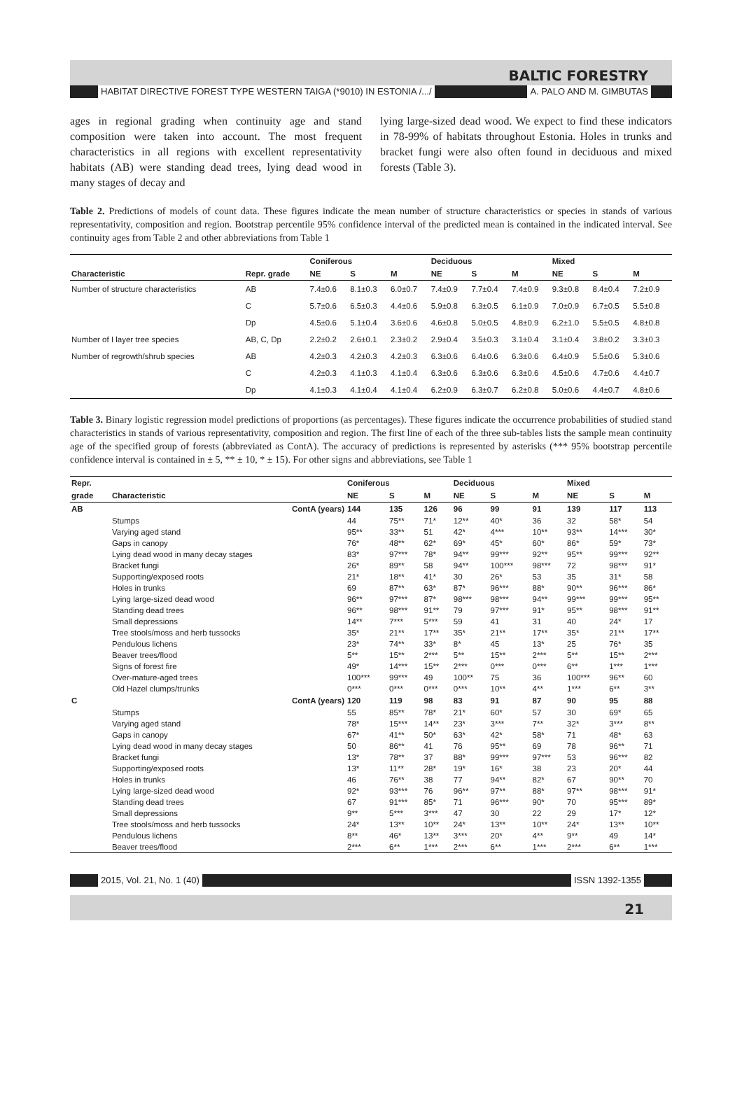BALTIC FORESTRY
HABITAT DIRECTIVE FOREST TYPE WESTERN TAIGA (*9010) IN ESTONIA /.../ A. PALO AND M. GIMBUTAS
ages in regional grading when continuity age and stand composition were taken into account. The most frequent characteristics in all regions with excellent representativity habitats (AB) were standing dead trees, lying dead wood in many stages of decay and
lying large-sized dead wood. We expect to find these indicators in 78-99% of habitats throughout Estonia. Holes in trunks and bracket fungi were also often found in deciduous and mixed forests (Table 3).
Table 2. Predictions of models of count data. These figures indicate the mean number of structure characteristics or species in stands of various representativity, composition and region. Bootstrap percentile 95% confidence interval of the predicted mean is contained in the indicated interval. See continuity ages from Table 2 and other abbreviations from Table 1
| | | Coniferous | | | Deciduous | | | Mixed | | |
| --- | --- | --- | --- | --- | --- | --- | --- | --- | --- | --- |
| Characteristic | Repr. grade | NE | S | M | NE | S | M | NE | S | M |
| Number of structure characteristics | AB | 7.4±0.6 | 8.1±0.3 | 6.0±0.7 | 7.4±0.9 | 7.7±0.4 | 7.4±0.9 | 9.3±0.8 | 8.4±0.4 | 7.2±0.9 |
| | C | 5.7±0.6 | 6.5±0.3 | 4.4±0.6 | 5.9±0.8 | 6.3±0.5 | 6.1±0.9 | 7.0±0.9 | 6.7±0.5 | 5.5±0.8 |
| | Dp | 4.5±0.6 | 5.1±0.4 | 3.6±0.6 | 4.6±0.8 | 5.0±0.5 | 4.8±0.9 | 6.2±1.0 | 5.5±0.5 | 4.8±0.8 |
| Number of I layer tree species | AB, C, Dp | 2.2±0.2 | 2.6±0.1 | 2.3±0.2 | 2.9±0.4 | 3.5±0.3 | 3.1±0.4 | 3.1±0.4 | 3.8±0.2 | 3.3±0.3 |
| Number of regrowth/shrub species | AB | 4.2±0.3 | 4.2±0.3 | 4.2±0.3 | 6.3±0.6 | 6.4±0.6 | 6.3±0.6 | 6.4±0.9 | 5.5±0.6 | 5.3±0.6 |
| | C | 4.2±0.3 | 4.1±0.3 | 4.1±0.4 | 6.3±0.6 | 6.3±0.6 | 6.3±0.6 | 4.5±0.6 | 4.7±0.6 | 4.4±0.7 |
| | Dp | 4.1±0.3 | 4.1±0.4 | 4.1±0.4 | 6.2±0.9 | 6.3±0.7 | 6.2±0.8 | 5.0±0.6 | 4.4±0.7 | 4.8±0.6 |
Table 3. Binary logistic regression model predictions of proportions (as percentages). These figures indicate the occurrence probabilities of studied stand characteristics in stands of various representativity, composition and region. The first line of each of the three sub-tables lists the sample mean continuity age of the specified group of forests (abbreviated as ContA). The accuracy of predictions is represented by asterisks (*** 95% bootstrap percentile confidence interval is contained in ± 5, ** ± 10, * ± 15). For other signs and abbreviations, see Table 1
| Repr. | | Coniferous | | | Deciduous | | | Mixed | | |
| --- | --- | --- | --- | --- | --- | --- | --- | --- | --- | --- |
| grade | Characteristic | NE | S | M | NE | S | M | NE | S | M |
| AB | ContA (years) | 144 | 135 | 126 | 96 | 99 | 91 | 139 | 117 | 113 |
| | Stumps | 44 | 75** | 71* | 12** | 40* | 36 | 32 | 58* | 54 |
| | Varying aged stand | 95** | 33** | 51 | 42* | 4*** | 10** | 93** | 14*** | 30* |
| | Gaps in canopy | 76* | 48** | 62* | 69* | 45* | 60* | 86* | 59* | 73* |
| | Lying dead wood in many decay stages | 83* | 97*** | 78* | 94** | 99*** | 92** | 95** | 99*** | 92** |
| | Bracket fungi | 26* | 89** | 58 | 94** | 100*** | 98*** | 72 | 98*** | 91* |
| | Supporting/exposed roots | 21* | 18** | 41* | 30 | 26* | 53 | 35 | 31* | 58 |
| | Holes in trunks | 69 | 87** | 63* | 87* | 96*** | 88* | 90** | 96*** | 86* |
| | Lying large-sized dead wood | 96** | 97*** | 87* | 98*** | 98*** | 94** | 99*** | 99*** | 95** |
| | Standing dead trees | 96** | 98*** | 91** | 79 | 97*** | 91* | 95** | 98*** | 91** |
| | Small depressions | 14** | 7*** | 5*** | 59 | 41 | 31 | 40 | 24* | 17 |
| | Tree stools/moss and herb tussocks | 35* | 21** | 17** | 35* | 21** | 17** | 35* | 21** | 17** |
| | Pendulous lichens | 23* | 74** | 33* | 8* | 45 | 13* | 25 | 76* | 35 |
| | Beaver trees/flood | 5** | 15** | 2*** | 5** | 15** | 2*** | 5** | 15** | 2*** |
| | Signs of forest fire | 49* | 14*** | 15** | 2*** | 0*** | 0*** | 6** | 1*** | 1*** |
| | Over-mature-aged trees | 100*** | 99*** | 49 | 100** | 75 | 36 | 100*** | 96** | 60 |
| | Old Hazel clumps/trunks | 0*** | 0*** | 0*** | 0*** | 10** | 4** | 1*** | 6** | 3** |
| C | ContA (years) | 120 | 119 | 98 | 83 | 91 | 87 | 90 | 95 | 88 |
| | Stumps | 55 | 85** | 78* | 21* | 60* | 57 | 30 | 69* | 65 |
| | Varying aged stand | 78* | 15*** | 14** | 23* | 3*** | 7** | 32* | 3*** | 8** |
| | Gaps in canopy | 67* | 41** | 50* | 63* | 42* | 58* | 71 | 48* | 63 |
| | Lying dead wood in many decay stages | 50 | 86** | 41 | 76 | 95** | 69 | 78 | 96** | 71 |
| | Bracket fungi | 13* | 78** | 37 | 88* | 99*** | 97*** | 53 | 96*** | 82 |
| | Supporting/exposed roots | 13* | 11** | 28* | 19* | 16* | 38 | 23 | 20* | 44 |
| | Holes in trunks | 46 | 76** | 38 | 77 | 94** | 82* | 67 | 90** | 70 |
| | Lying large-sized dead wood | 92* | 93*** | 76 | 96** | 97** | 88* | 97** | 98*** | 91* |
| | Standing dead trees | 67 | 91*** | 85* | 71 | 96*** | 90* | 70 | 95*** | 89* |
| | Small depressions | 9** | 5*** | 3*** | 47 | 30 | 22 | 29 | 17* | 12* |
| | Tree stools/moss and herb tussocks | 24* | 13** | 10** | 24* | 13** | 10** | 24* | 13** | 10** |
| | Pendulous lichens | 8** | 46* | 13** | 3*** | 20* | 4** | 9** | 49 | 14* |
| | Beaver trees/flood | 2*** | 6** | 1*** | 2*** | 6** | 1*** | 2*** | 6** | 1*** |
2015, Vol. 21, No. 1 (40) ISSN 1392-1355
21